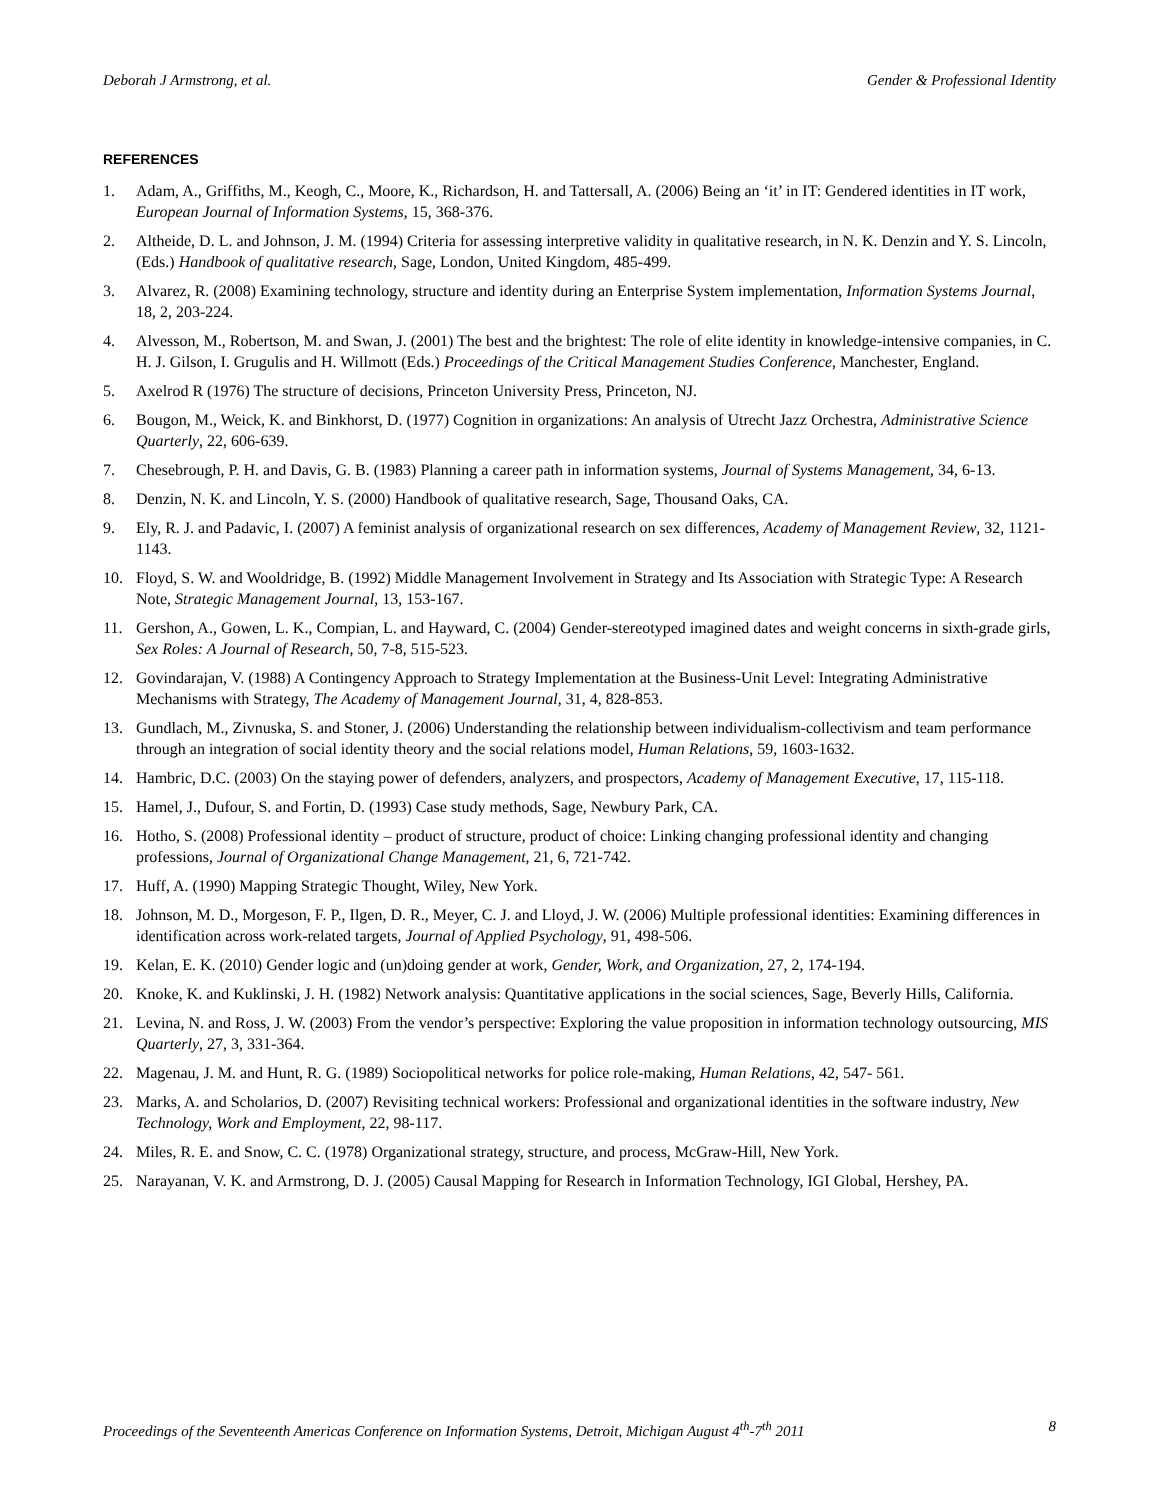Deborah J Armstrong, et al. Gender & Professional Identity
REFERENCES
1. Adam, A., Griffiths, M., Keogh, C., Moore, K., Richardson, H. and Tattersall, A. (2006) Being an ‘it’ in IT: Gendered identities in IT work, European Journal of Information Systems, 15, 368-376.
2. Altheide, D. L. and Johnson, J. M. (1994) Criteria for assessing interpretive validity in qualitative research, in N. K. Denzin and Y. S. Lincoln, (Eds.) Handbook of qualitative research, Sage, London, United Kingdom, 485-499.
3. Alvarez, R. (2008) Examining technology, structure and identity during an Enterprise System implementation, Information Systems Journal, 18, 2, 203-224.
4. Alvesson, M., Robertson, M. and Swan, J. (2001) The best and the brightest: The role of elite identity in knowledge-intensive companies, in C. H. J. Gilson, I. Grugulis and H. Willmott (Eds.) Proceedings of the Critical Management Studies Conference, Manchester, England.
5. Axelrod R (1976) The structure of decisions, Princeton University Press, Princeton, NJ.
6. Bougon, M., Weick, K. and Binkhorst, D. (1977) Cognition in organizations: An analysis of Utrecht Jazz Orchestra, Administrative Science Quarterly, 22, 606-639.
7. Chesebrough, P. H. and Davis, G. B. (1983) Planning a career path in information systems, Journal of Systems Management, 34, 6-13.
8. Denzin, N. K. and Lincoln, Y. S. (2000) Handbook of qualitative research, Sage, Thousand Oaks, CA.
9. Ely, R. J. and Padavic, I. (2007) A feminist analysis of organizational research on sex differences, Academy of Management Review, 32, 1121-1143.
10. Floyd, S. W. and Wooldridge, B. (1992) Middle Management Involvement in Strategy and Its Association with Strategic Type: A Research Note, Strategic Management Journal, 13, 153-167.
11. Gershon, A., Gowen, L. K., Compian, L. and Hayward, C. (2004) Gender-stereotyped imagined dates and weight concerns in sixth-grade girls, Sex Roles: A Journal of Research, 50, 7-8, 515-523.
12. Govindarajan, V. (1988) A Contingency Approach to Strategy Implementation at the Business-Unit Level: Integrating Administrative Mechanisms with Strategy, The Academy of Management Journal, 31, 4, 828-853.
13. Gundlach, M., Zivnuska, S. and Stoner, J. (2006) Understanding the relationship between individualism-collectivism and team performance through an integration of social identity theory and the social relations model, Human Relations, 59, 1603-1632.
14. Hambric, D.C. (2003) On the staying power of defenders, analyzers, and prospectors, Academy of Management Executive, 17, 115-118.
15. Hamel, J., Dufour, S. and Fortin, D. (1993) Case study methods, Sage, Newbury Park, CA.
16. Hotho, S. (2008) Professional identity – product of structure, product of choice: Linking changing professional identity and changing professions, Journal of Organizational Change Management, 21, 6, 721-742.
17. Huff, A. (1990) Mapping Strategic Thought, Wiley, New York.
18. Johnson, M. D., Morgeson, F. P., Ilgen, D. R., Meyer, C. J. and Lloyd, J. W. (2006) Multiple professional identities: Examining differences in identification across work-related targets, Journal of Applied Psychology, 91, 498-506.
19. Kelan, E. K. (2010) Gender logic and (un)doing gender at work, Gender, Work, and Organization, 27, 2, 174-194.
20. Knoke, K. and Kuklinski, J. H. (1982) Network analysis: Quantitative applications in the social sciences, Sage, Beverly Hills, California.
21. Levina, N. and Ross, J. W. (2003) From the vendor’s perspective: Exploring the value proposition in information technology outsourcing, MIS Quarterly, 27, 3, 331-364.
22. Magenau, J. M. and Hunt, R. G. (1989) Sociopolitical networks for police role-making, Human Relations, 42, 547- 561.
23. Marks, A. and Scholarios, D. (2007) Revisiting technical workers: Professional and organizational identities in the software industry, New Technology, Work and Employment, 22, 98-117.
24. Miles, R. E. and Snow, C. C. (1978) Organizational strategy, structure, and process, McGraw-Hill, New York.
25. Narayanan, V. K. and Armstrong, D. J. (2005) Causal Mapping for Research in Information Technology, IGI Global, Hershey, PA.
Proceedings of the Seventeenth Americas Conference on Information Systems, Detroit, Michigan August 4<sup>th</sup>-7<sup>th</sup> 2011 8